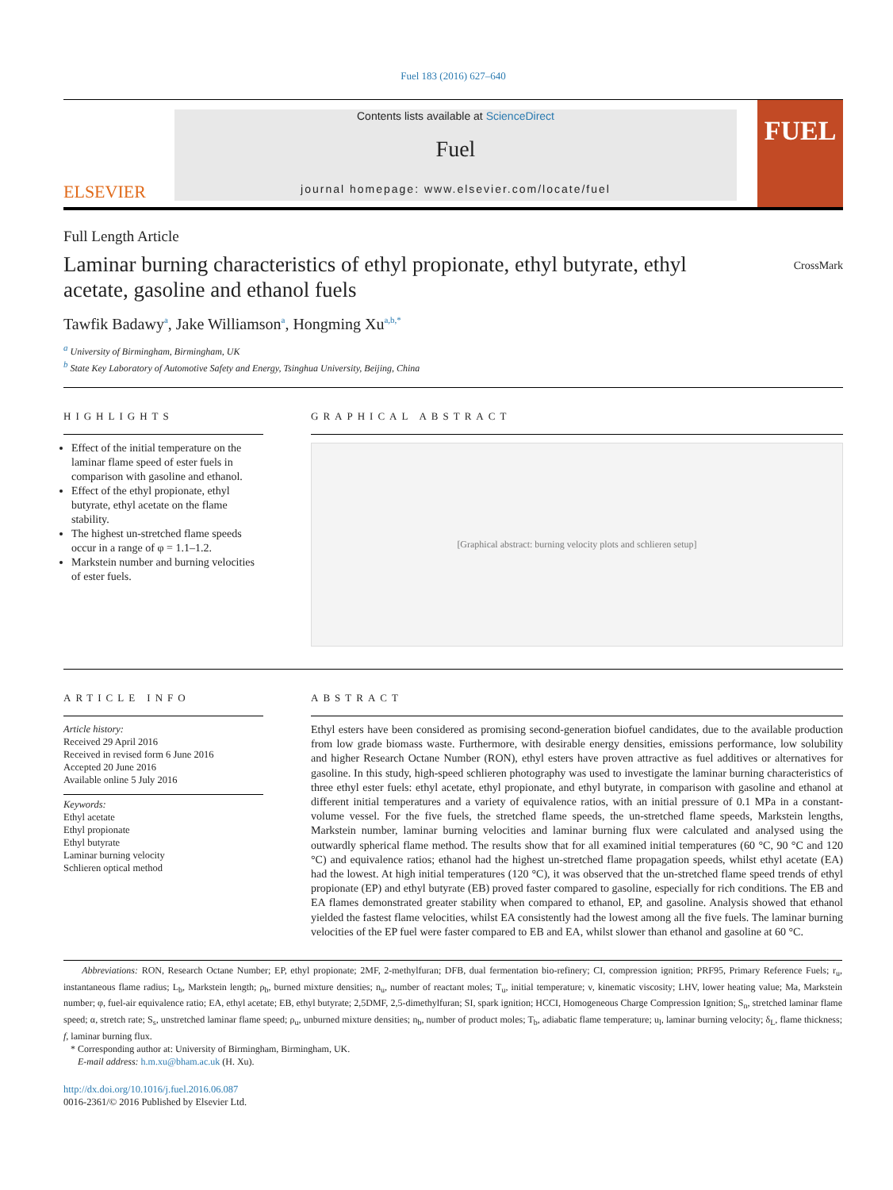Fuel 183 (2016) 627–640
ELSEVIER
Contents lists available at ScienceDirect
Fuel
journal homepage: www.elsevier.com/locate/fuel
FUEL
Full Length Article
CrossMark
Laminar burning characteristics of ethyl propionate, ethyl butyrate, ethyl acetate, gasoline and ethanol fuels
Tawfik Badawy<sup>a</sup>, Jake Williamson<sup>a</sup>, Hongming Xu<sup>a,b,*</sup>
<sup>a</sup> University of Birmingham, Birmingham, UK
<sup>b</sup> State Key Laboratory of Automotive Safety and Energy, Tsinghua University, Beijing, China
HIGHLIGHTS
Effect of the initial temperature on the laminar flame speed of ester fuels in comparison with gasoline and ethanol.
Effect of the ethyl propionate, ethyl butyrate, ethyl acetate on the flame stability.
The highest un-stretched flame speeds occur in a range of φ = 1.1–1.2.
Markstein number and burning velocities of ester fuels.
GRAPHICAL ABSTRACT
[Graphical abstract: burning velocity plots and schlieren setup]
ARTICLE INFO
Article history:
Received 29 April 2016
Received in revised form 6 June 2016
Accepted 20 June 2016
Available online 5 July 2016
Keywords:
Ethyl acetate
Ethyl propionate
Ethyl butyrate
Laminar burning velocity
Schlieren optical method
ABSTRACT
Ethyl esters have been considered as promising second-generation biofuel candidates, due to the available production from low grade biomass waste. Furthermore, with desirable energy densities, emissions performance, low solubility and higher Research Octane Number (RON), ethyl esters have proven attractive as fuel additives or alternatives for gasoline. In this study, high-speed schlieren photography was used to investigate the laminar burning characteristics of three ethyl ester fuels: ethyl acetate, ethyl propionate, and ethyl butyrate, in comparison with gasoline and ethanol at different initial temperatures and a variety of equivalence ratios, with an initial pressure of 0.1 MPa in a constant-volume vessel. For the five fuels, the stretched flame speeds, the un-stretched flame speeds, Markstein lengths, Markstein number, laminar burning velocities and laminar burning flux were calculated and analysed using the outwardly spherical flame method. The results show that for all examined initial temperatures (60 °C, 90 °C and 120 °C) and equivalence ratios; ethanol had the highest un-stretched flame propagation speeds, whilst ethyl acetate (EA) had the lowest. At high initial temperatures (120 °C), it was observed that the un-stretched flame speed trends of ethyl propionate (EP) and ethyl butyrate (EB) proved faster compared to gasoline, especially for rich conditions. The EB and EA flames demonstrated greater stability when compared to ethanol, EP, and gasoline. Analysis showed that ethanol yielded the fastest flame velocities, whilst EA consistently had the lowest among all the five fuels. The laminar burning velocities of the EP fuel were faster compared to EB and EA, whilst slower than ethanol and gasoline at 60 °C.
Abbreviations: RON, Research Octane Number; EP, ethyl propionate; 2MF, 2-methylfuran; DFB, dual fermentation bio-refinery; CI, compression ignition; PRF95, Primary Reference Fuels; r<sub>u</sub>, instantaneous flame radius; L<sub>b</sub>, Markstein length; ρ<sub>b</sub>, burned mixture densities; n<sub>u</sub>, number of reactant moles; T<sub>u</sub>, initial temperature; ν, kinematic viscosity; LHV, lower heating value; Ma, Markstein number; φ, fuel-air equivalence ratio; EA, ethyl acetate; EB, ethyl butyrate; 2,5DMF, 2,5-dimethylfuran; SI, spark ignition; HCCI, Homogeneous Charge Compression Ignition; S<sub>n</sub>, stretched laminar flame speed; α, stretch rate; S<sub>s</sub>, unstretched laminar flame speed; ρ<sub>u</sub>, unburned mixture densities; n<sub>b</sub>, number of product moles; T<sub>b</sub>, adiabatic flame temperature; u<sub>l</sub>, laminar burning velocity; δ<sub>L</sub>, flame thickness; f, laminar burning flux.
* Corresponding author at: University of Birmingham, Birmingham, UK.
E-mail address: h.m.xu@bham.ac.uk (H. Xu).
http://dx.doi.org/10.1016/j.fuel.2016.06.087
0016-2361/© 2016 Published by Elsevier Ltd.